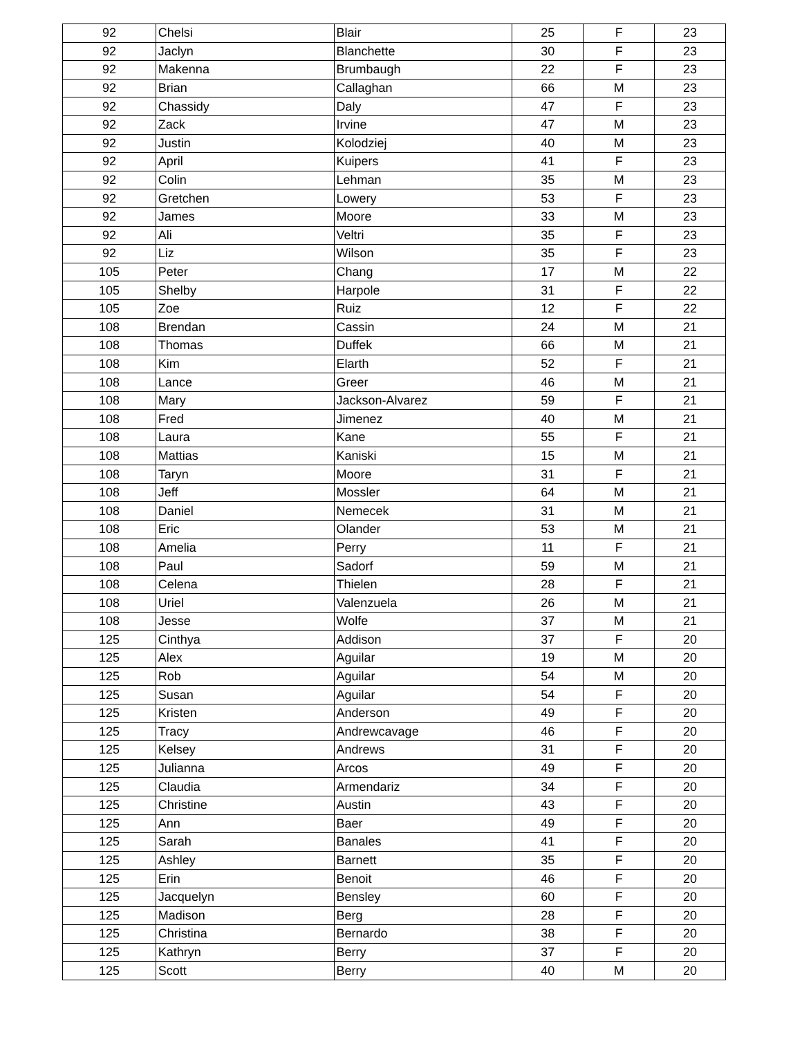| 92 | Chelsi | Blair | 25 | F | 23 |
| 92 | Jaclyn | Blanchette | 30 | F | 23 |
| 92 | Makenna | Brumbaugh | 22 | F | 23 |
| 92 | Brian | Callaghan | 66 | M | 23 |
| 92 | Chassidy | Daly | 47 | F | 23 |
| 92 | Zack | Irvine | 47 | M | 23 |
| 92 | Justin | Kolodziej | 40 | M | 23 |
| 92 | April | Kuipers | 41 | F | 23 |
| 92 | Colin | Lehman | 35 | M | 23 |
| 92 | Gretchen | Lowery | 53 | F | 23 |
| 92 | James | Moore | 33 | M | 23 |
| 92 | Ali | Veltri | 35 | F | 23 |
| 92 | Liz | Wilson | 35 | F | 23 |
| 105 | Peter | Chang | 17 | M | 22 |
| 105 | Shelby | Harpole | 31 | F | 22 |
| 105 | Zoe | Ruiz | 12 | F | 22 |
| 108 | Brendan | Cassin | 24 | M | 21 |
| 108 | Thomas | Duffek | 66 | M | 21 |
| 108 | Kim | Elarth | 52 | F | 21 |
| 108 | Lance | Greer | 46 | M | 21 |
| 108 | Mary | Jackson-Alvarez | 59 | F | 21 |
| 108 | Fred | Jimenez | 40 | M | 21 |
| 108 | Laura | Kane | 55 | F | 21 |
| 108 | Mattias | Kaniski | 15 | M | 21 |
| 108 | Taryn | Moore | 31 | F | 21 |
| 108 | Jeff | Mossler | 64 | M | 21 |
| 108 | Daniel | Nemecek | 31 | M | 21 |
| 108 | Eric | Olander | 53 | M | 21 |
| 108 | Amelia | Perry | 11 | F | 21 |
| 108 | Paul | Sadorf | 59 | M | 21 |
| 108 | Celena | Thielen | 28 | F | 21 |
| 108 | Uriel | Valenzuela | 26 | M | 21 |
| 108 | Jesse | Wolfe | 37 | M | 21 |
| 125 | Cinthya | Addison | 37 | F | 20 |
| 125 | Alex | Aguilar | 19 | M | 20 |
| 125 | Rob | Aguilar | 54 | M | 20 |
| 125 | Susan | Aguilar | 54 | F | 20 |
| 125 | Kristen | Anderson | 49 | F | 20 |
| 125 | Tracy | Andrewcavage | 46 | F | 20 |
| 125 | Kelsey | Andrews | 31 | F | 20 |
| 125 | Julianna | Arcos | 49 | F | 20 |
| 125 | Claudia | Armendariz | 34 | F | 20 |
| 125 | Christine | Austin | 43 | F | 20 |
| 125 | Ann | Baer | 49 | F | 20 |
| 125 | Sarah | Banales | 41 | F | 20 |
| 125 | Ashley | Barnett | 35 | F | 20 |
| 125 | Erin | Benoit | 46 | F | 20 |
| 125 | Jacquelyn | Bensley | 60 | F | 20 |
| 125 | Madison | Berg | 28 | F | 20 |
| 125 | Christina | Bernardo | 38 | F | 20 |
| 125 | Kathryn | Berry | 37 | F | 20 |
| 125 | Scott | Berry | 40 | M | 20 |